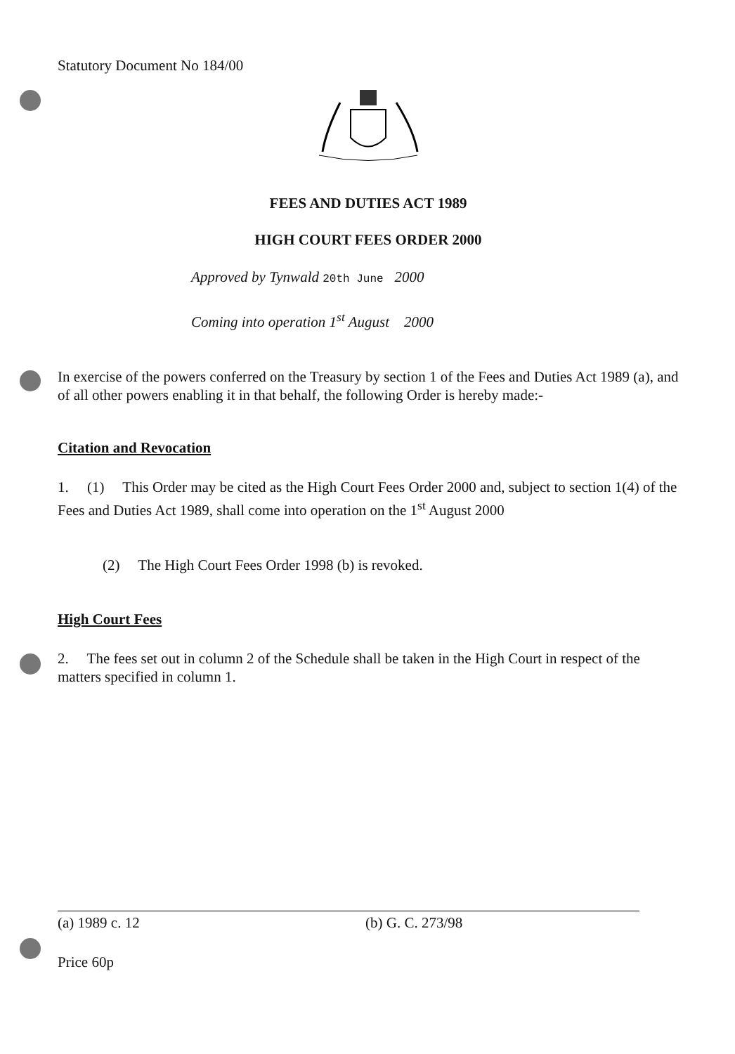Statutory Document No 184/00
FEES AND DUTIES ACT 1989
HIGH COURT FEES ORDER 2000
Approved by Tynwald 20th June 2000
Coming into operation 1<sup>st</sup> August 2000
In exercise of the powers conferred on the Treasury by section 1 of the Fees and Duties Act 1989 (a), and of all other powers enabling it in that behalf, the following Order is hereby made:-
Citation and Revocation
1. (1) This Order may be cited as the High Court Fees Order 2000 and, subject to section 1(4) of the Fees and Duties Act 1989, shall come into operation on the 1<sup>st</sup> August 2000
(2) The High Court Fees Order 1998 (b) is revoked.
High Court Fees
2. The fees set out in column 2 of the Schedule shall be taken in the High Court in respect of the matters specified in column 1.
(a) 1989 c. 12 (b) G. C. 273/98
Price 60p